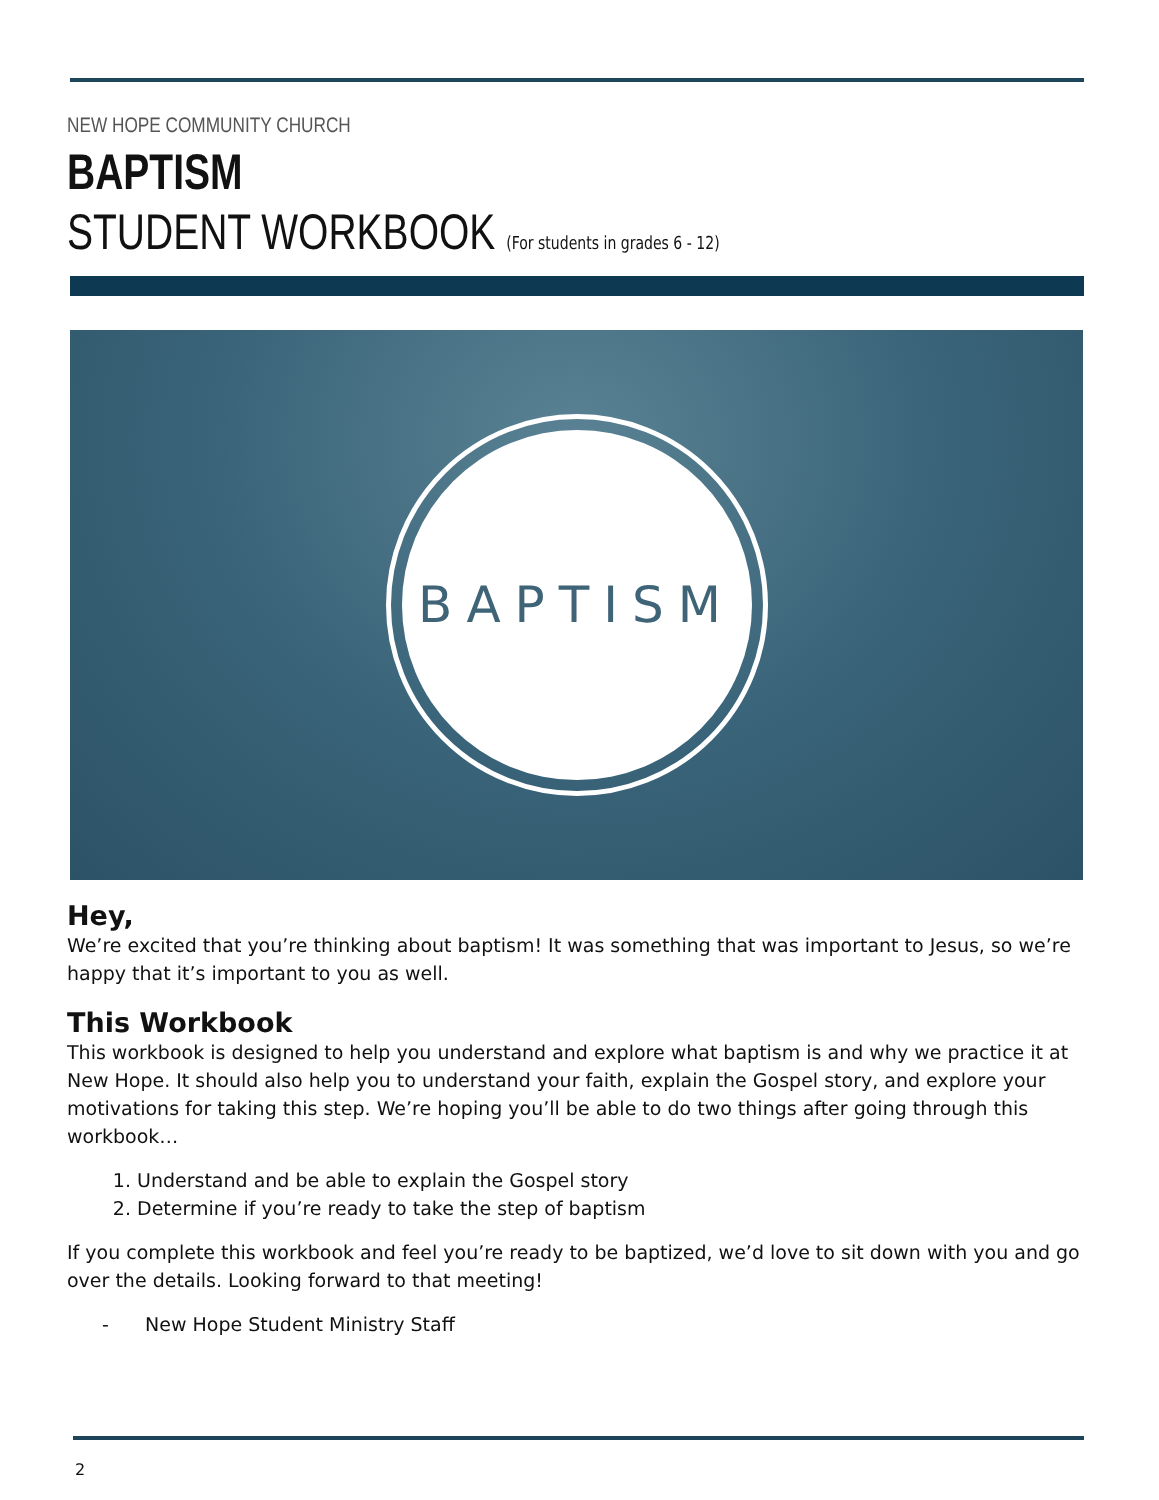NEW HOPE COMMUNITY CHURCH
BAPTISM
STUDENT WORKBOOK (For students in grades 6 - 12)
BAPTISM
Hey,
We’re excited that you’re thinking about baptism! It was something that was important to Jesus, so we’re happy that it’s important to you as well.
This Workbook
This workbook is designed to help you understand and explore what baptism is and why we practice it at New Hope. It should also help you to understand your faith, explain the Gospel story, and explore your motivations for taking this step. We’re hoping you’ll be able to do two things after going through this workbook…
1. Understand and be able to explain the Gospel story
2. Determine if you’re ready to take the step of baptism
If you complete this workbook and feel you’re ready to be baptized, we’d love to sit down with you and go over the details. Looking forward to that meeting!
- New Hope Student Ministry Staff
2